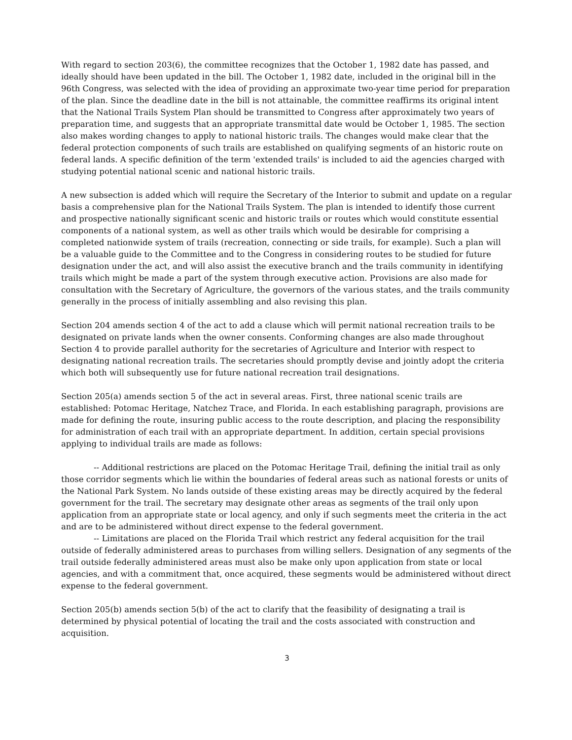With regard to section 203(6), the committee recognizes that the October 1, 1982 date has passed, and ideally should have been updated in the bill. The October 1, 1982 date, included in the original bill in the 96th Congress, was selected with the idea of providing an approximate two-year time period for preparation of the plan. Since the deadline date in the bill is not attainable, the committee reaffirms its original intent that the National Trails System Plan should be transmitted to Congress after approximately two years of preparation time, and suggests that an appropriate transmittal date would be October 1, 1985. The section also makes wording changes to apply to national historic trails. The changes would make clear that the federal protection components of such trails are established on qualifying segments of an historic route on federal lands. A specific definition of the term 'extended trails' is included to aid the agencies charged with studying potential national scenic and national historic trails.
A new subsection is added which will require the Secretary of the Interior to submit and update on a regular basis a comprehensive plan for the National Trails System. The plan is intended to identify those current and prospective nationally significant scenic and historic trails or routes which would constitute essential components of a national system, as well as other trails which would be desirable for comprising a completed nationwide system of trails (recreation, connecting or side trails, for example). Such a plan will be a valuable guide to the Committee and to the Congress in considering routes to be studied for future designation under the act, and will also assist the executive branch and the trails community in identifying trails which might be made a part of the system through executive action. Provisions are also made for consultation with the Secretary of Agriculture, the governors of the various states, and the trails community generally in the process of initially assembling and also revising this plan.
Section 204 amends section 4 of the act to add a clause which will permit national recreation trails to be designated on private lands when the owner consents. Conforming changes are also made throughout Section 4 to provide parallel authority for the secretaries of Agriculture and Interior with respect to designating national recreation trails. The secretaries should promptly devise and jointly adopt the criteria which both will subsequently use for future national recreation trail designations.
Section 205(a) amends section 5 of the act in several areas. First, three national scenic trails are established: Potomac Heritage, Natchez Trace, and Florida. In each establishing paragraph, provisions are made for defining the route, insuring public access to the route description, and placing the responsibility for administration of each trail with an appropriate department. In addition, certain special provisions applying to individual trails are made as follows:
-- Additional restrictions are placed on the Potomac Heritage Trail, defining the initial trail as only those corridor segments which lie within the boundaries of federal areas such as national forests or units of the National Park System. No lands outside of these existing areas may be directly acquired by the federal government for the trail. The secretary may designate other areas as segments of the trail only upon application from an appropriate state or local agency, and only if such segments meet the criteria in the act and are to be administered without direct expense to the federal government.
-- Limitations are placed on the Florida Trail which restrict any federal acquisition for the trail outside of federally administered areas to purchases from willing sellers. Designation of any segments of the trail outside federally administered areas must also be make only upon application from state or local agencies, and with a commitment that, once acquired, these segments would be administered without direct expense to the federal government.
Section 205(b) amends section 5(b) of the act to clarify that the feasibility of designating a trail is determined by physical potential of locating the trail and the costs associated with construction and acquisition.
3